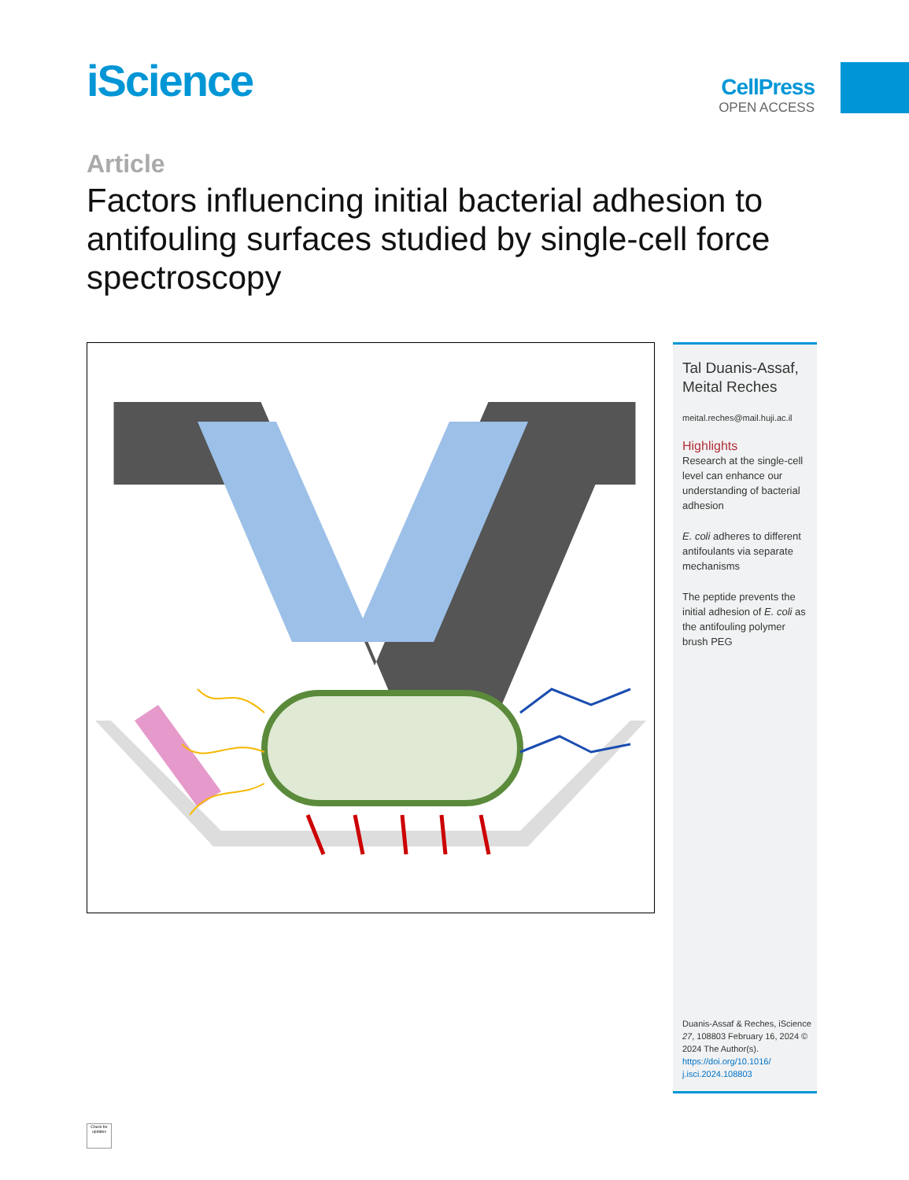iScience CellPress
OPEN ACCESS
Article
Factors influencing initial bacterial adhesion to antifouling surfaces studied by single-cell force spectroscopy
Tal Duanis-Assaf, Meital Reches
meital.reches@mail.huji.ac.il
Highlights
Research at the single-cell level can enhance our understanding of bacterial adhesion
E. coli adheres to different antifoulants via separate mechanisms
The peptide prevents the initial adhesion of E. coli as the antifouling polymer brush PEG
Duanis-Assaf & Reches, iScience 27, 108803 February 16, 2024 © 2024 The Author(s).
https://doi.org/10.1016/ j.isci.2024.108803
Check for updates